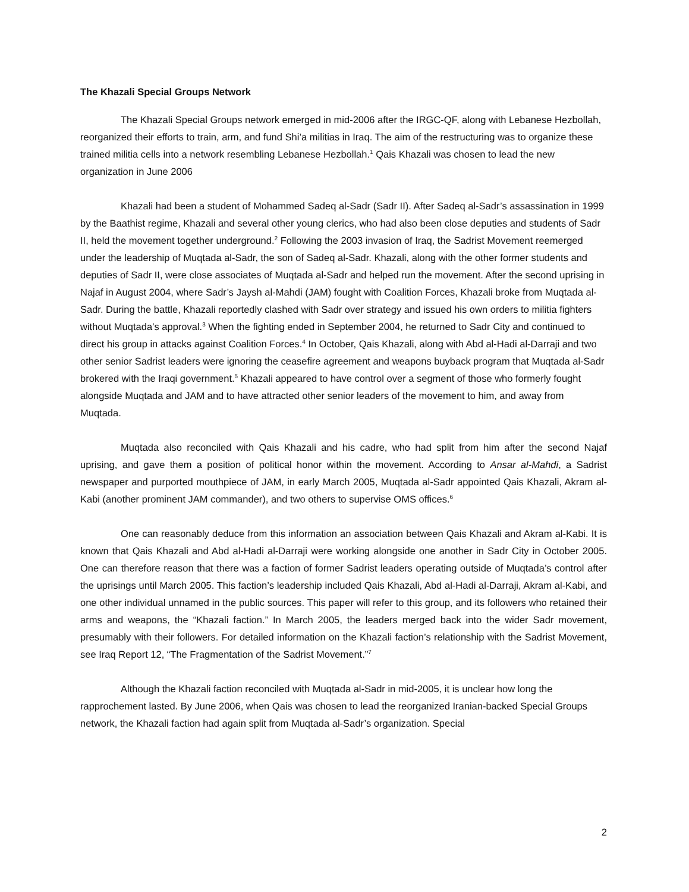The Khazali Special Groups Network
The Khazali Special Groups network emerged in mid-2006 after the IRGC-QF, along with Lebanese Hezbollah, reorganized their efforts to train, arm, and fund Shi’a militias in Iraq. The aim of the restructuring was to organize these trained militia cells into a network resembling Lebanese Hezbollah.<sup>1</sup> Qais Khazali was chosen to lead the new organization in June 2006
Khazali had been a student of Mohammed Sadeq al-Sadr (Sadr II). After Sadeq al-Sadr’s assassination in 1999 by the Baathist regime, Khazali and several other young clerics, who had also been close deputies and students of Sadr II, held the movement together underground.<sup>2</sup> Following the 2003 invasion of Iraq, the Sadrist Movement reemerged under the leadership of Muqtada al-Sadr, the son of Sadeq al-Sadr. Khazali, along with the other former students and deputies of Sadr II, were close associates of Muqtada al-Sadr and helped run the movement. After the second uprising in Najaf in August 2004, where Sadr’s Jaysh al-Mahdi (JAM) fought with Coalition Forces, Khazali broke from Muqtada al-Sadr. During the battle, Khazali reportedly clashed with Sadr over strategy and issued his own orders to militia fighters without Muqtada’s approval.<sup>3</sup> When the fighting ended in September 2004, he returned to Sadr City and continued to direct his group in attacks against Coalition Forces.<sup>4</sup> In October, Qais Khazali, along with Abd al-Hadi al-Darraji and two other senior Sadrist leaders were ignoring the ceasefire agreement and weapons buyback program that Muqtada al-Sadr brokered with the Iraqi government.<sup>5</sup> Khazali appeared to have control over a segment of those who formerly fought alongside Muqtada and JAM and to have attracted other senior leaders of the movement to him, and away from Muqtada.
Muqtada also reconciled with Qais Khazali and his cadre, who had split from him after the second Najaf uprising, and gave them a position of political honor within the movement. According to Ansar al-Mahdi, a Sadrist newspaper and purported mouthpiece of JAM, in early March 2005, Muqtada al-Sadr appointed Qais Khazali, Akram al-Kabi (another prominent JAM commander), and two others to supervise OMS offices.<sup>6</sup>
One can reasonably deduce from this information an association between Qais Khazali and Akram al-Kabi. It is known that Qais Khazali and Abd al-Hadi al-Darraji were working alongside one another in Sadr City in October 2005. One can therefore reason that there was a faction of former Sadrist leaders operating outside of Muqtada’s control after the uprisings until March 2005. This faction’s leadership included Qais Khazali, Abd al-Hadi al-Darraji, Akram al-Kabi, and one other individual unnamed in the public sources. This paper will refer to this group, and its followers who retained their arms and weapons, the “Khazali faction.” In March 2005, the leaders merged back into the wider Sadr movement, presumably with their followers. For detailed information on the Khazali faction’s relationship with the Sadrist Movement, see Iraq Report 12, “The Fragmentation of the Sadrist Movement.”<sup>7</sup>
Although the Khazali faction reconciled with Muqtada al-Sadr in mid-2005, it is unclear how long the rapprochement lasted. By June 2006, when Qais was chosen to lead the reorganized Iranian-backed Special Groups network, the Khazali faction had again split from Muqtada al-Sadr’s organization. Special
2